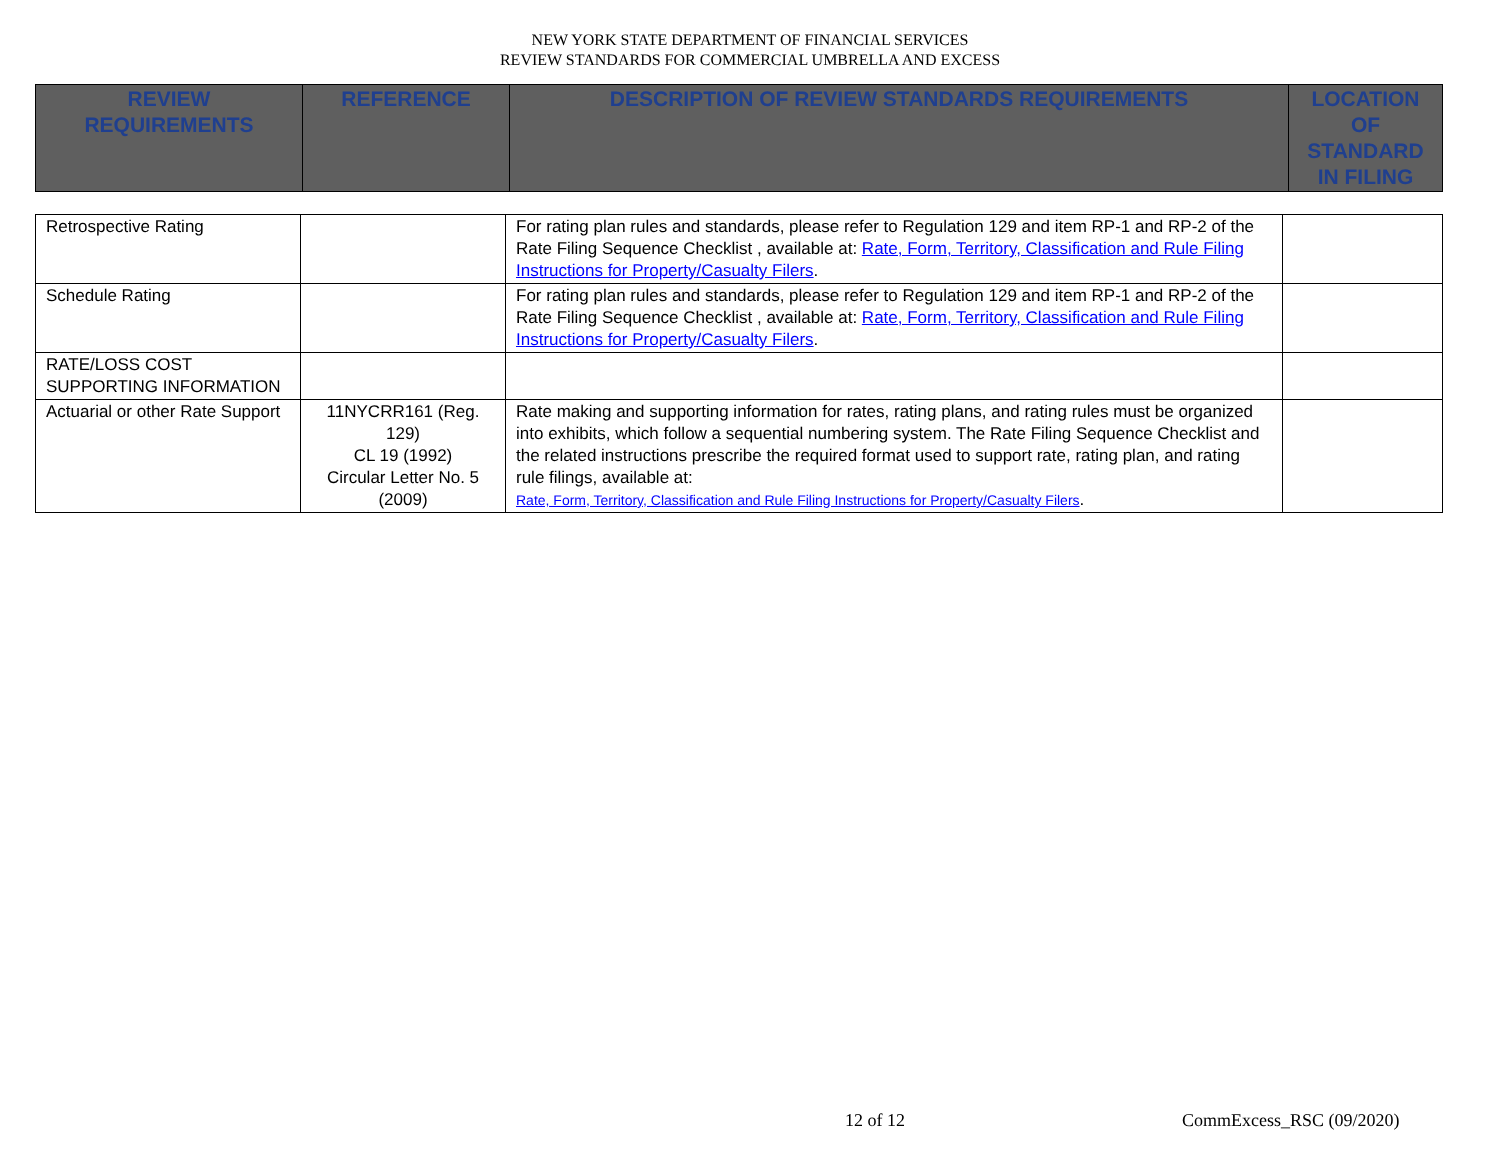NEW YORK STATE DEPARTMENT OF FINANCIAL SERVICES
REVIEW STANDARDS FOR COMMERCIAL UMBRELLA AND EXCESS
| REVIEW REQUIREMENTS | REFERENCE | DESCRIPTION OF REVIEW STANDARDS REQUIREMENTS | LOCATION OF STANDARD IN FILING |
| Retrospective Rating | | For rating plan rules and standards, please refer to Regulation 129 and item RP-1 and RP-2 of the Rate Filing Sequence Checklist , available at: Rate, Form, Territory, Classification and Rule Filing Instructions for Property/Casualty Filers . | |
| Schedule Rating | | For rating plan rules and standards, please refer to Regulation 129 and item RP-1 and RP-2 of the Rate Filing Sequence Checklist , available at: Rate, Form, Territory, Classification and Rule Filing Instructions for Property/Casualty Filers . | |
| RATE/LOSS COST SUPPORTING INFORMATION | | | |
| Actuarial or other Rate Support | 11NYCRR161 (Reg. 129) CL 19 (1992) Circular Letter No. 5 (2009) | Rate making and supporting information for rates, rating plans, and rating rules must be organized into exhibits, which follow a sequential numbering system. The Rate Filing Sequence Checklist and the related instructions prescribe the required format used to support rate, rating plan, and rating rule filings, available at: Rate, Form, Territory, Classification and Rule Filing Instructions for Property/Casualty Filers . | |
12 of 12 CommExcess_RSC (09/2020)